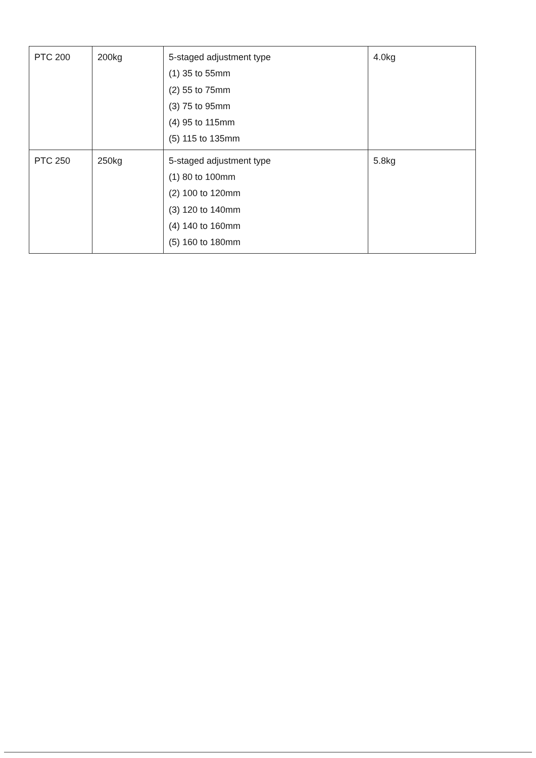| PTC 200 | 200kg | 5-staged adjustment type (1) 35 to 55mm (2) 55 to 75mm (3) 75 to 95mm (4) 95 to 115mm (5) 115 to 135mm | 4.0kg |
| PTC 250 | 250kg | 5-staged adjustment type (1) 80 to 100mm (2) 100 to 120mm (3) 120 to 140mm (4) 140 to 160mm (5) 160 to 180mm | 5.8kg |